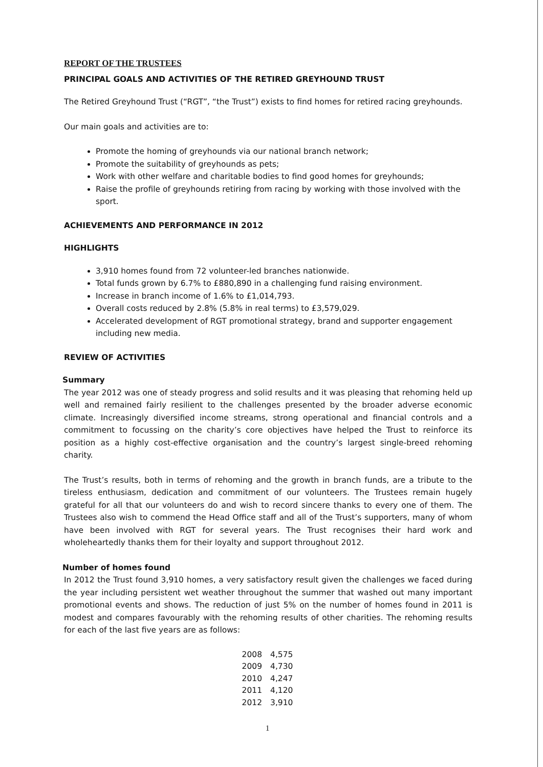REPORT OF THE TRUSTEES
PRINCIPAL GOALS AND ACTIVITIES OF THE RETIRED GREYHOUND TRUST
The Retired Greyhound Trust (“RGT”, “the Trust”) exists to find homes for retired racing greyhounds.
Our main goals and activities are to:
Promote the homing of greyhounds via our national branch network;
Promote the suitability of greyhounds as pets;
Work with other welfare and charitable bodies to find good homes for greyhounds;
Raise the profile of greyhounds retiring from racing by working with those involved with the sport.
ACHIEVEMENTS AND PERFORMANCE IN 2012
HIGHLIGHTS
3,910 homes found from 72 volunteer-led branches nationwide.
Total funds grown by 6.7% to £880,890 in a challenging fund raising environment.
Increase in branch income of 1.6% to £1,014,793.
Overall costs reduced by 2.8% (5.8% in real terms) to £3,579,029.
Accelerated development of RGT promotional strategy, brand and supporter engagement including new media.
REVIEW OF ACTIVITIES
Summary
The year 2012 was one of steady progress and solid results and it was pleasing that rehoming held up well and remained fairly resilient to the challenges presented by the broader adverse economic climate. Increasingly diversified income streams, strong operational and financial controls and a commitment to focussing on the charity’s core objectives have helped the Trust to reinforce its position as a highly cost-effective organisation and the country’s largest single-breed rehoming charity.
The Trust’s results, both in terms of rehoming and the growth in branch funds, are a tribute to the tireless enthusiasm, dedication and commitment of our volunteers. The Trustees remain hugely grateful for all that our volunteers do and wish to record sincere thanks to every one of them. The Trustees also wish to commend the Head Office staff and all of the Trust’s supporters, many of whom have been involved with RGT for several years. The Trust recognises their hard work and wholeheartedly thanks them for their loyalty and support throughout 2012.
Number of homes found
In 2012 the Trust found 3,910 homes, a very satisfactory result given the challenges we faced during the year including persistent wet weather throughout the summer that washed out many important promotional events and shows. The reduction of just 5% on the number of homes found in 2011 is modest and compares favourably with the rehoming results of other charities. The rehoming results for each of the last five years are as follows:
| 2008 | 4,575 |
| 2009 | 4,730 |
| 2010 | 4,247 |
| 2011 | 4,120 |
| 2012 | 3,910 |
1